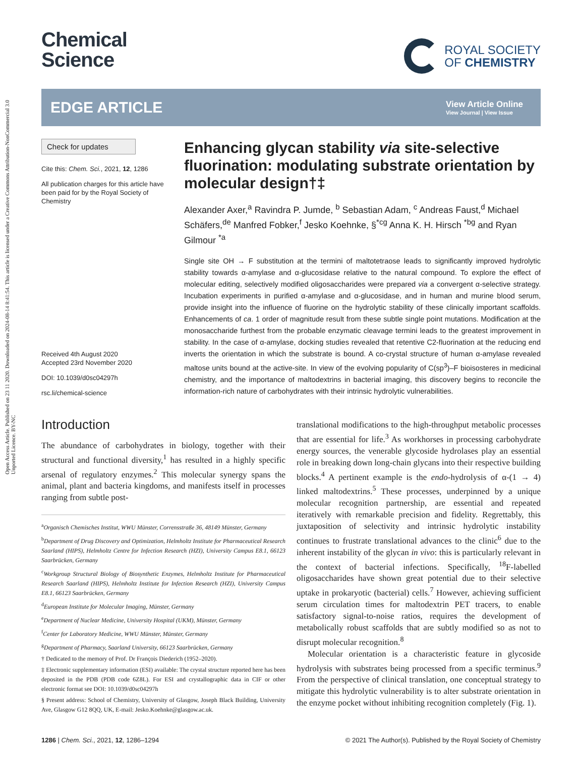Open Access Article. Published on 23 11 2020. Downloaded on 2024-08-14 8:41:54. This article is licensed under a Creative Commons Attribution-NonCommercial 3.0 Unported Licence. BY-NC
Chemical
Science
ROYAL SOCIETY
OF CHEMISTRY
EDGE ARTICLE
View Article Online
View Journal | View Issue
Check for updates
Cite this: Chem. Sci., 2021, 12, 1286
All publication charges for this article have been paid for by the Royal Society of Chemistry
Received 4th August 2020
Accepted 23rd November 2020
DOI: 10.1039/d0sc04297h
rsc.li/chemical-science
Enhancing glycan stability via site-selective fluorination: modulating substrate orientation by molecular design†‡
Alexander Axer,<sup>a</sup> Ravindra P. Jumde, <sup>b</sup> Sebastian Adam, <sup>c</sup> Andreas Faust,<sup>d</sup> Michael Schäfers,<sup>de</sup> Manfred Fobker,<sup>f</sup> Jesko Koehnke, §<sup>*cg</sup> Anna K. H. Hirsch <sup>*bg</sup> and Ryan Gilmour <sup>*a</sup>
Single site OH → F substitution at the termini of maltotetraose leads to significantly improved hydrolytic stability towards α-amylase and α-glucosidase relative to the natural compound. To explore the effect of molecular editing, selectively modified oligosaccharides were prepared via a convergent α-selective strategy. Incubation experiments in purified α-amylase and α-glucosidase, and in human and murine blood serum, provide insight into the influence of fluorine on the hydrolytic stability of these clinically important scaffolds. Enhancements of ca. 1 order of magnitude result from these subtle single point mutations. Modification at the monosaccharide furthest from the probable enzymatic cleavage termini leads to the greatest improvement in stability. In the case of α-amylase, docking studies revealed that retentive C2-fluorination at the reducing end inverts the orientation in which the substrate is bound. A co-crystal structure of human α-amylase revealed maltose units bound at the active-site. In view of the evolving popularity of C(sp<sup>3</sup>)–F bioisosteres in medicinal chemistry, and the importance of maltodextrins in bacterial imaging, this discovery begins to reconcile the information-rich nature of carbohydrates with their intrinsic hydrolytic vulnerabilities.
Introduction
The abundance of carbohydrates in biology, together with their structural and functional diversity,<sup>1</sup> has resulted in a highly specific arsenal of regulatory enzymes.<sup>2</sup> This molecular synergy spans the animal, plant and bacteria kingdoms, and manifests itself in processes ranging from subtle post-
<sup>a</sup> Organisch Chemisches Institut, WWU Münster, Corrensstraße 36, 48149 Münster, Germany
<sup>b</sup> Department of Drug Discovery and Optimization, Helmholtz Institute for Pharmaceutical Research Saarland (HIPS), Helmholtz Centre for Infection Research (HZI), University Campus E8.1, 66123 Saarbrücken, Germany
<sup>c</sup> Workgroup Structural Biology of Biosynthetic Enzymes, Helmholtz Institute for Pharmaceutical Research Saarland (HIPS), Helmholtz Institute for Infection Research (HZI), University Campus E8.1, 66123 Saarbrücken, Germany
<sup>d</sup> European Institute for Molecular Imaging, Münster, Germany
<sup>e</sup> Department of Nuclear Medicine, University Hospital (UKM), Münster, Germany
<sup>f</sup> Center for Laboratory Medicine, WWU Münster, Münster, Germany
<sup>g</sup> Department of Pharmacy, Saarland University, 66123 Saarbrücken, Germany
† Dedicated to the memory of Prof. Dr François Diederich (1952–2020).
‡ Electronic supplementary information (ESI) available: The crystal structure reported here has been deposited in the PDB (PDB code 6Z8L). For ESI and crystallographic data in CIF or other electronic format see DOI: 10.1039/d0sc04297h
§ Present address: School of Chemistry, University of Glasgow, Joseph Black Building, University Ave, Glasgow G12 8QQ, UK, E-mail: Jesko.Koehnke@glasgow.ac.uk.
translational modifications to the high-throughput metabolic processes that are essential for life.<sup>3</sup> As workhorses in processing carbohydrate energy sources, the venerable glycoside hydrolases play an essential role in breaking down long-chain glycans into their respective building blocks.<sup>4</sup> A pertinent example is the endo-hydrolysis of α-(1 → 4) linked maltodextrins.<sup>5</sup> These processes, underpinned by a unique molecular recognition partnership, are essential and repeated iteratively with remarkable precision and fidelity. Regrettably, this juxtaposition of selectivity and intrinsic hydrolytic instability continues to frustrate translational advances to the clinic<sup>6</sup> due to the inherent instability of the glycan in vivo: this is particularly relevant in the context of bacterial infections. Specifically, <sup>18</sup>F-labelled oligosaccharides have shown great potential due to their selective uptake in prokaryotic (bacterial) cells.<sup>7</sup> However, achieving sufficient serum circulation times for maltodextrin PET tracers, to enable satisfactory signal-to-noise ratios, requires the development of metabolically robust scaffolds that are subtly modified so as not to disrupt molecular recognition.<sup>8</sup>
Molecular orientation is a characteristic feature in glycoside hydrolysis with substrates being processed from a specific terminus.<sup>9</sup> From the perspective of clinical translation, one conceptual strategy to mitigate this hydrolytic vulnerability is to alter substrate orientation in the enzyme pocket without inhibiting recognition completely (Fig. 1).
1286 | Chem. Sci., 2021, 12, 1286–1294 © 2021 The Author(s). Published by the Royal Society of Chemistry